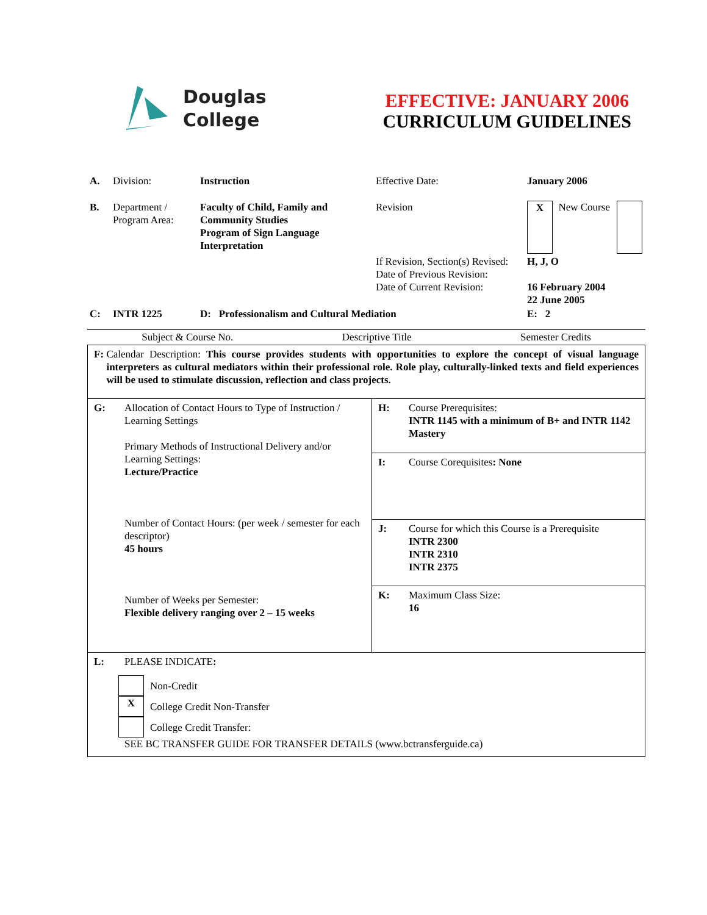Douglas
College
EFFECTIVE: JANUARY 2006
CURRICULUM GUIDELINES
| A. | Division: | Instruction | Effective Date: | January 2006 | | |
| B. | Department / Program Area: | Faculty of Child, Family and Community Studies Program of Sign Language Interpretation | Revision | X | New Course | |
| | | | If Revision, Section(s) Revised: Date of Previous Revision: Date of Current Revision: | H, J, O 16 February 2004 22 June 2005 | | |
| C: | INTR 1225 | D: Professionalism and Cultural Mediation | | E: 2 | | |
Subject & Course No. Descriptive Title Semester Credits
| F: Calendar Description: This course provides students with opportunities to explore the concept of visual language interpreters as cultural mediators within their professional role. Role play, culturally-linked texts and field experiences will be used to stimulate discussion, reflection and class projects. | |
| G: Allocation of Contact Hours to Type of Instruction / Learning Settings Primary Methods of Instructional Delivery and/or Learning Settings: Lecture/Practice Number of Contact Hours: (per week / semester for each descriptor) 45 hours Number of Weeks per Semester: Flexible delivery ranging over 2 – 15 weeks | H: Course Prerequisites: INTR 1145 with a minimum of B+ and INTR 1142 Mastery |
| | I: Course Corequisites : None |
| | J: Course for which this Course is a Prerequisite INTR 2300 INTR 2310 INTR 2375 |
| | K: Maximum Class Size: 16 |
| L: PLEASE INDICATE : Non-Credit X College Credit Non-Transfer College Credit Transfer: SEE BC TRANSFER GUIDE FOR TRANSFER DETAILS (www.bctransferguide.ca) | |